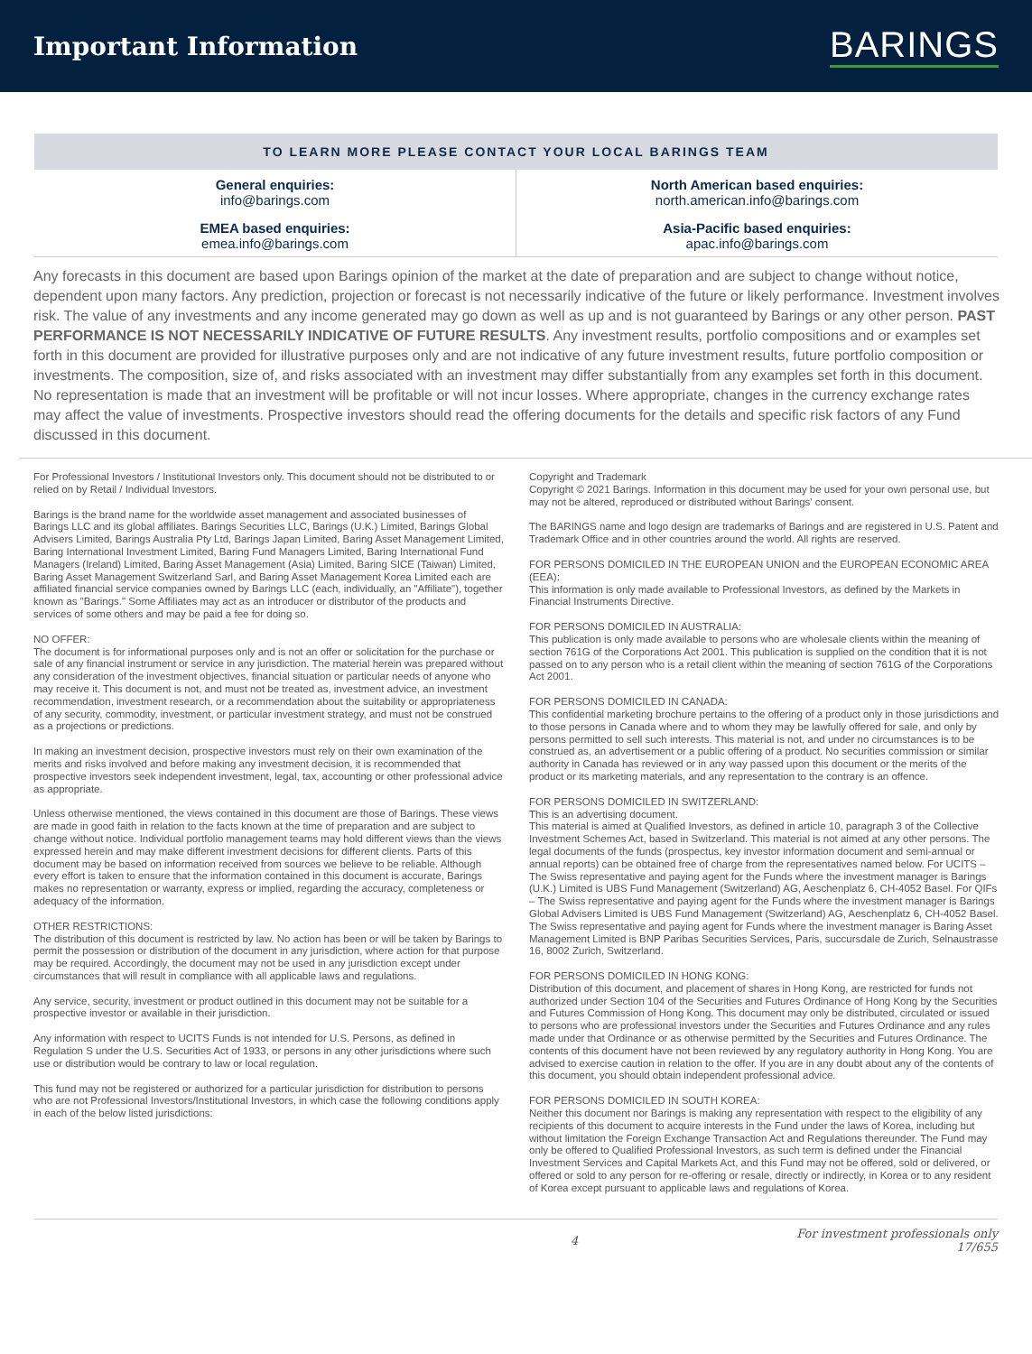Important Information
BARINGS
TO LEARN MORE PLEASE CONTACT YOUR LOCAL BARINGS TEAM
| General enquiries: info@barings.com | North American based enquiries: north.american.info@barings.com |
| EMEA based enquiries: emea.info@barings.com | Asia-Pacific based enquiries: apac.info@barings.com |
Any forecasts in this document are based upon Barings opinion of the market at the date of preparation and are subject to change without notice, dependent upon many factors. Any prediction, projection or forecast is not necessarily indicative of the future or likely performance. Investment involves risk. The value of any investments and any income generated may go down as well as up and is not guaranteed by Barings or any other person. PAST PERFORMANCE IS NOT NECESSARILY INDICATIVE OF FUTURE RESULTS. Any investment results, portfolio compositions and or examples set forth in this document are provided for illustrative purposes only and are not indicative of any future investment results, future portfolio composition or investments. The composition, size of, and risks associated with an investment may differ substantially from any examples set forth in this document. No representation is made that an investment will be profitable or will not incur losses. Where appropriate, changes in the currency exchange rates may affect the value of investments. Prospective investors should read the offering documents for the details and specific risk factors of any Fund discussed in this document.
For Professional Investors / Institutional Investors only. This document should not be distributed to or relied on by Retail / Individual Investors.
Barings is the brand name for the worldwide asset management and associated businesses of Barings LLC and its global affiliates. Barings Securities LLC, Barings (U.K.) Limited, Barings Global Advisers Limited, Barings Australia Pty Ltd, Barings Japan Limited, Baring Asset Management Limited, Baring International Investment Limited, Baring Fund Managers Limited, Baring International Fund Managers (Ireland) Limited, Baring Asset Management (Asia) Limited, Baring SICE (Taiwan) Limited, Baring Asset Management Switzerland Sarl, and Baring Asset Management Korea Limited each are affiliated financial service companies owned by Barings LLC (each, individually, an "Affiliate"), together known as "Barings." Some Affiliates may act as an introducer or distributor of the products and services of some others and may be paid a fee for doing so.
NO OFFER:
The document is for informational purposes only and is not an offer or solicitation for the purchase or sale of any financial instrument or service in any jurisdiction. The material herein was prepared without any consideration of the investment objectives, financial situation or particular needs of anyone who may receive it. This document is not, and must not be treated as, investment advice, an investment recommendation, investment research, or a recommendation about the suitability or appropriateness of any security, commodity, investment, or particular investment strategy, and must not be construed as a projections or predictions.
In making an investment decision, prospective investors must rely on their own examination of the merits and risks involved and before making any investment decision, it is recommended that prospective investors seek independent investment, legal, tax, accounting or other professional advice as appropriate.
Unless otherwise mentioned, the views contained in this document are those of Barings. These views are made in good faith in relation to the facts known at the time of preparation and are subject to change without notice. Individual portfolio management teams may hold different views than the views expressed herein and may make different investment decisions for different clients. Parts of this document may be based on information received from sources we believe to be reliable. Although every effort is taken to ensure that the information contained in this document is accurate, Barings makes no representation or warranty, express or implied, regarding the accuracy, completeness or adequacy of the information.
OTHER RESTRICTIONS:
The distribution of this document is restricted by law. No action has been or will be taken by Barings to permit the possession or distribution of the document in any jurisdiction, where action for that purpose may be required. Accordingly, the document may not be used in any jurisdiction except under circumstances that will result in compliance with all applicable laws and regulations.
Any service, security, investment or product outlined in this document may not be suitable for a prospective investor or available in their jurisdiction.
Any information with respect to UCITS Funds is not intended for U.S. Persons, as defined in Regulation S under the U.S. Securities Act of 1933, or persons in any other jurisdictions where such use or distribution would be contrary to law or local regulation.
This fund may not be registered or authorized for a particular jurisdiction for distribution to persons who are not Professional Investors/Institutional Investors, in which case the following conditions apply in each of the below listed jurisdictions:
Copyright and Trademark
Copyright © 2021 Barings. Information in this document may be used for your own personal use, but may not be altered, reproduced or distributed without Barings' consent.
The BARINGS name and logo design are trademarks of Barings and are registered in U.S. Patent and Trademark Office and in other countries around the world. All rights are reserved.
FOR PERSONS DOMICILED IN THE EUROPEAN UNION and the EUROPEAN ECONOMIC AREA (EEA):
This information is only made available to Professional Investors, as defined by the Markets in Financial Instruments Directive.
FOR PERSONS DOMICILED IN AUSTRALIA:
This publication is only made available to persons who are wholesale clients within the meaning of section 761G of the Corporations Act 2001. This publication is supplied on the condition that it is not passed on to any person who is a retail client within the meaning of section 761G of the Corporations Act 2001.
FOR PERSONS DOMICILED IN CANADA:
This confidential marketing brochure pertains to the offering of a product only in those jurisdictions and to those persons in Canada where and to whom they may be lawfully offered for sale, and only by persons permitted to sell such interests. This material is not, and under no circumstances is to be construed as, an advertisement or a public offering of a product. No securities commission or similar authority in Canada has reviewed or in any way passed upon this document or the merits of the product or its marketing materials, and any representation to the contrary is an offence.
FOR PERSONS DOMICILED IN SWITZERLAND:
This is an advertising document.
This material is aimed at Qualified Investors, as defined in article 10, paragraph 3 of the Collective Investment Schemes Act, based in Switzerland. This material is not aimed at any other persons. The legal documents of the funds (prospectus, key investor information document and semi-annual or annual reports) can be obtained free of charge from the representatives named below. For UCITS – The Swiss representative and paying agent for the Funds where the investment manager is Barings (U.K.) Limited is UBS Fund Management (Switzerland) AG, Aeschenplatz 6, CH-4052 Basel. For QIFs – The Swiss representative and paying agent for the Funds where the investment manager is Barings Global Advisers Limited is UBS Fund Management (Switzerland) AG, Aeschenplatz 6, CH-4052 Basel. The Swiss representative and paying agent for Funds where the investment manager is Baring Asset Management Limited is BNP Paribas Securities Services, Paris, succursdale de Zurich, Selnaustrasse 16, 8002 Zurich, Switzerland.
FOR PERSONS DOMICILED IN HONG KONG:
Distribution of this document, and placement of shares in Hong Kong, are restricted for funds not authorized under Section 104 of the Securities and Futures Ordinance of Hong Kong by the Securities and Futures Commission of Hong Kong. This document may only be distributed, circulated or issued to persons who are professional investors under the Securities and Futures Ordinance and any rules made under that Ordinance or as otherwise permitted by the Securities and Futures Ordinance. The contents of this document have not been reviewed by any regulatory authority in Hong Kong. You are advised to exercise caution in relation to the offer. If you are in any doubt about any of the contents of this document, you should obtain independent professional advice.
FOR PERSONS DOMICILED IN SOUTH KOREA:
Neither this document nor Barings is making any representation with respect to the eligibility of any recipients of this document to acquire interests in the Fund under the laws of Korea, including but without limitation the Foreign Exchange Transaction Act and Regulations thereunder. The Fund may only be offered to Qualified Professional Investors, as such term is defined under the Financial Investment Services and Capital Markets Act, and this Fund may not be offered, sold or delivered, or offered or sold to any person for re-offering or resale, directly or indirectly, in Korea or to any resident of Korea except pursuant to applicable laws and regulations of Korea.
4 For investment professionals only
17/655